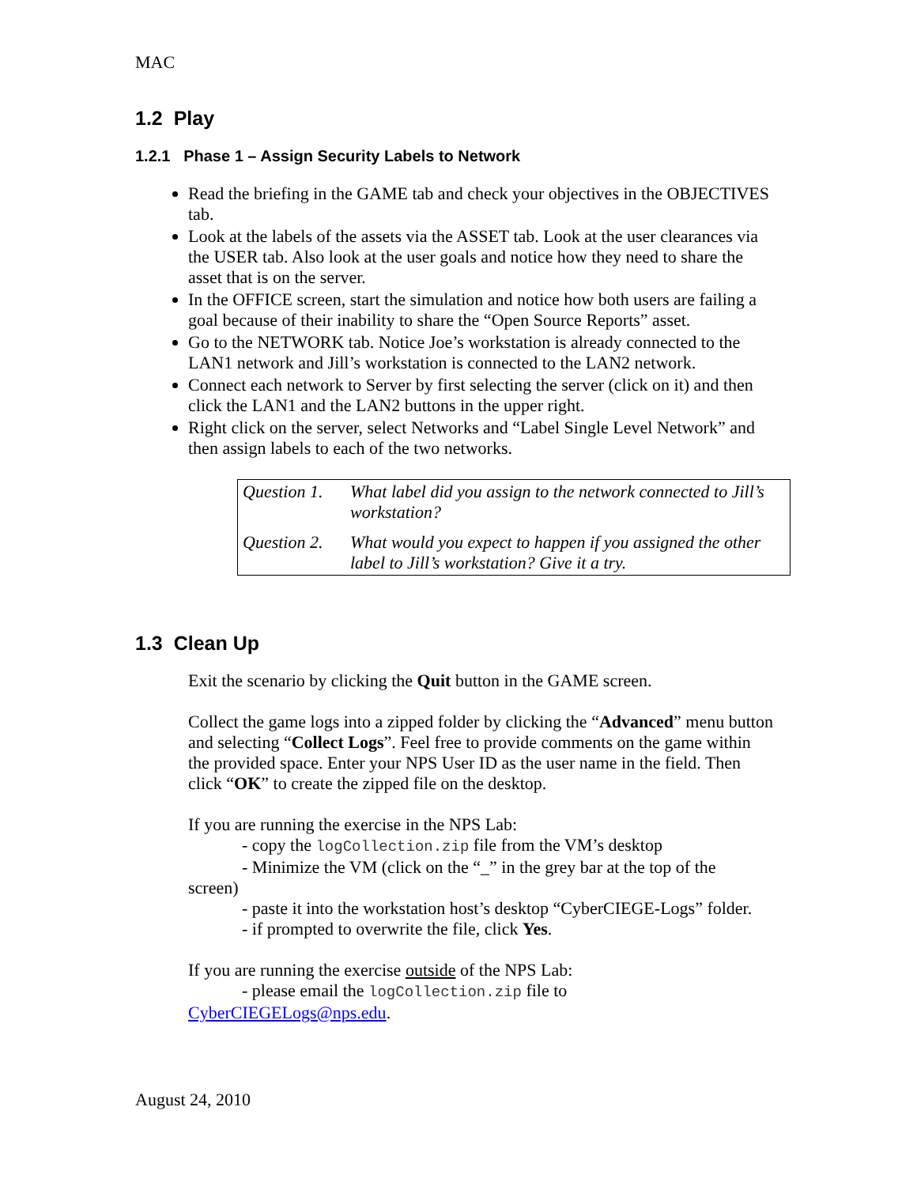MAC
1.2 Play
1.2.1 Phase 1 – Assign Security Labels to Network
Read the briefing in the GAME tab and check your objectives in the OBJECTIVES tab.
Look at the labels of the assets via the ASSET tab. Look at the user clearances via the USER tab. Also look at the user goals and notice how they need to share the asset that is on the server.
In the OFFICE screen, start the simulation and notice how both users are failing a goal because of their inability to share the “Open Source Reports” asset.
Go to the NETWORK tab. Notice Joe’s workstation is already connected to the LAN1 network and Jill’s workstation is connected to the LAN2 network.
Connect each network to Server by first selecting the server (click on it) and then click the LAN1 and the LAN2 buttons in the upper right.
Right click on the server, select Networks and “Label Single Level Network” and then assign labels to each of the two networks.
| Question 1. | What label did you assign to the network connected to Jill’s workstation? |
| Question 2. | What would you expect to happen if you assigned the other label to Jill’s workstation? Give it a try. |
1.3 Clean Up
Exit the scenario by clicking the Quit button in the GAME screen.
Collect the game logs into a zipped folder by clicking the “Advanced” menu button and selecting “Collect Logs”. Feel free to provide comments on the game within the provided space. Enter your NPS User ID as the user name in the field. Then click “OK” to create the zipped file on the desktop.
If you are running the exercise in the NPS Lab:
- copy the logCollection.zip file from the VM’s desktop
- Minimize the VM (click on the “_” in the grey bar at the top of the
screen)
- paste it into the workstation host’s desktop “CyberCIEGE-Logs” folder.
- if prompted to overwrite the file, click Yes.
If you are running the exercise outside of the NPS Lab:
- please email the logCollection.zip file to
CyberCIEGELogs@nps.edu.
August 24, 2010